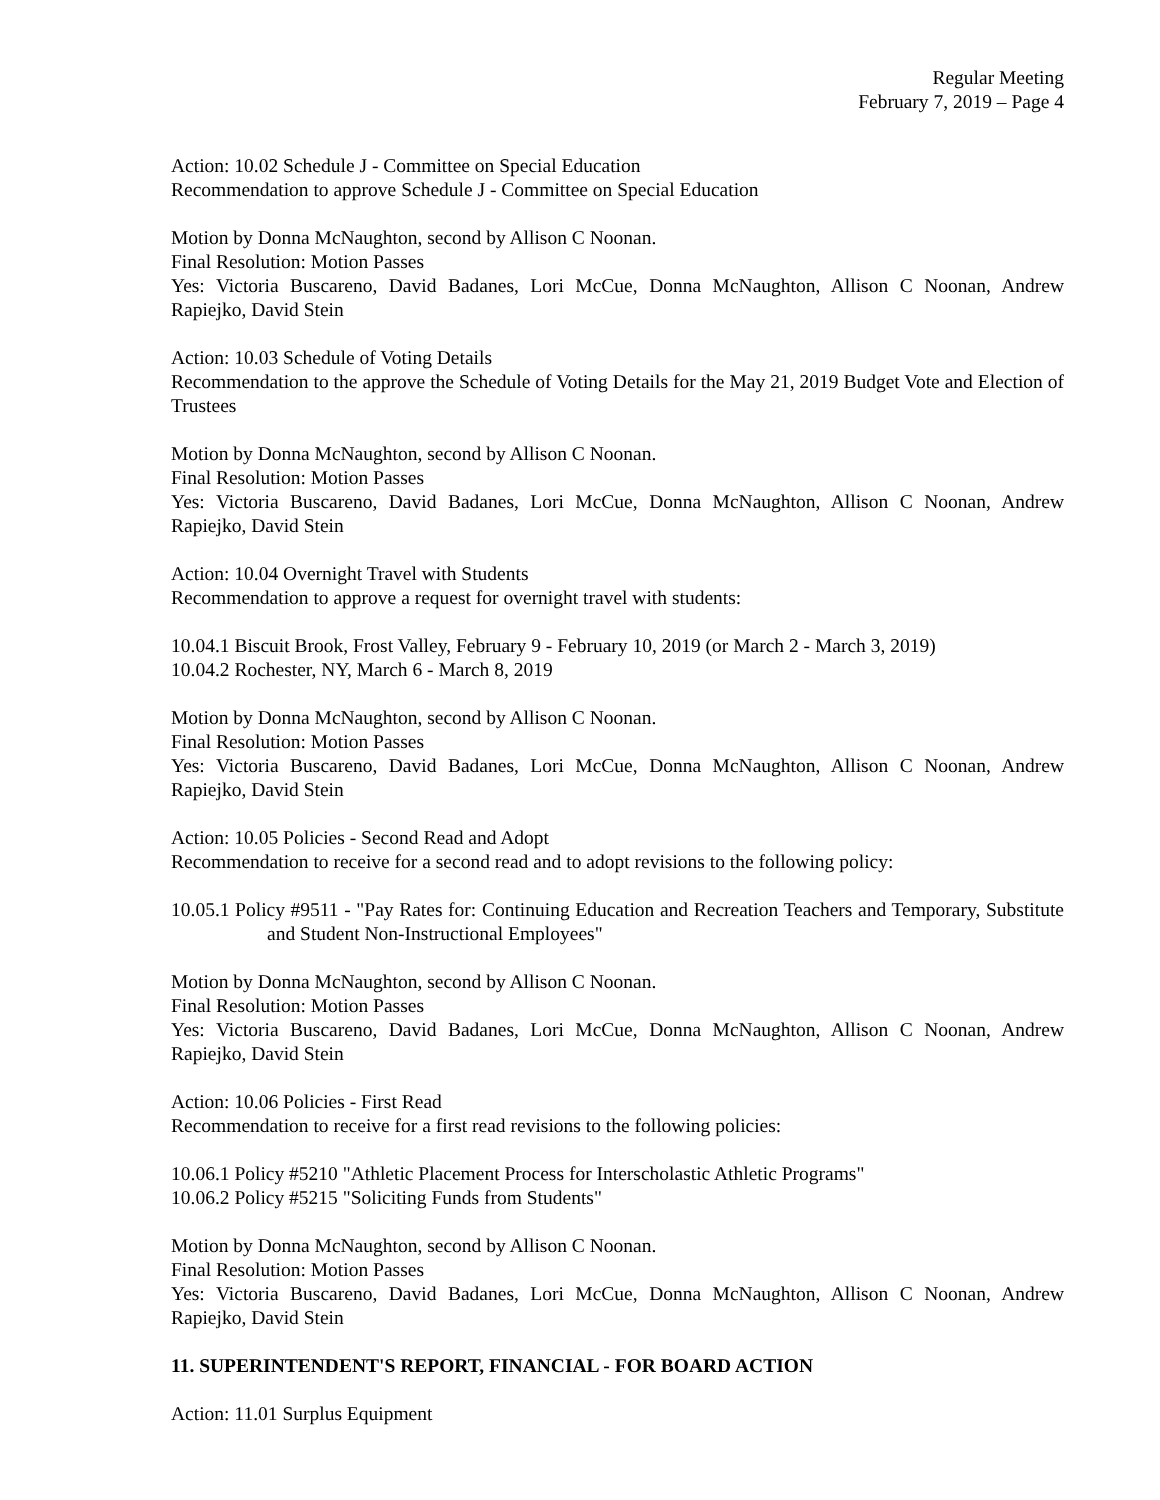Regular Meeting
February 7, 2019 – Page 4
Action: 10.02 Schedule J - Committee on Special Education
Recommendation to approve Schedule J - Committee on Special Education
Motion by Donna McNaughton, second by Allison C Noonan.
Final Resolution: Motion Passes
Yes: Victoria Buscareno, David Badanes, Lori McCue, Donna McNaughton, Allison C Noonan, Andrew Rapiejko, David Stein
Action: 10.03 Schedule of Voting Details
Recommendation to the approve the Schedule of Voting Details for the May 21, 2019 Budget Vote and Election of Trustees
Motion by Donna McNaughton, second by Allison C Noonan.
Final Resolution: Motion Passes
Yes: Victoria Buscareno, David Badanes, Lori McCue, Donna McNaughton, Allison C Noonan, Andrew Rapiejko, David Stein
Action: 10.04 Overnight Travel with Students
Recommendation to approve a request for overnight travel with students:
10.04.1 Biscuit Brook, Frost Valley, February 9 - February 10, 2019 (or March 2 - March 3, 2019)
10.04.2 Rochester, NY, March 6 - March 8, 2019
Motion by Donna McNaughton, second by Allison C Noonan.
Final Resolution: Motion Passes
Yes: Victoria Buscareno, David Badanes, Lori McCue, Donna McNaughton, Allison C Noonan, Andrew Rapiejko, David Stein
Action: 10.05 Policies - Second Read and Adopt
Recommendation to receive for a second read and to adopt revisions to the following policy:
10.05.1 Policy #9511 - "Pay Rates for: Continuing Education and Recreation Teachers and Temporary, Substitute and Student Non-Instructional Employees"
Motion by Donna McNaughton, second by Allison C Noonan.
Final Resolution: Motion Passes
Yes: Victoria Buscareno, David Badanes, Lori McCue, Donna McNaughton, Allison C Noonan, Andrew Rapiejko, David Stein
Action: 10.06 Policies - First Read
Recommendation to receive for a first read revisions to the following policies:
10.06.1 Policy #5210 "Athletic Placement Process for Interscholastic Athletic Programs"
10.06.2 Policy #5215 "Soliciting Funds from Students"
Motion by Donna McNaughton, second by Allison C Noonan.
Final Resolution: Motion Passes
Yes: Victoria Buscareno, David Badanes, Lori McCue, Donna McNaughton, Allison C Noonan, Andrew Rapiejko, David Stein
11. SUPERINTENDENT'S REPORT, FINANCIAL - FOR BOARD ACTION
Action: 11.01 Surplus Equipment